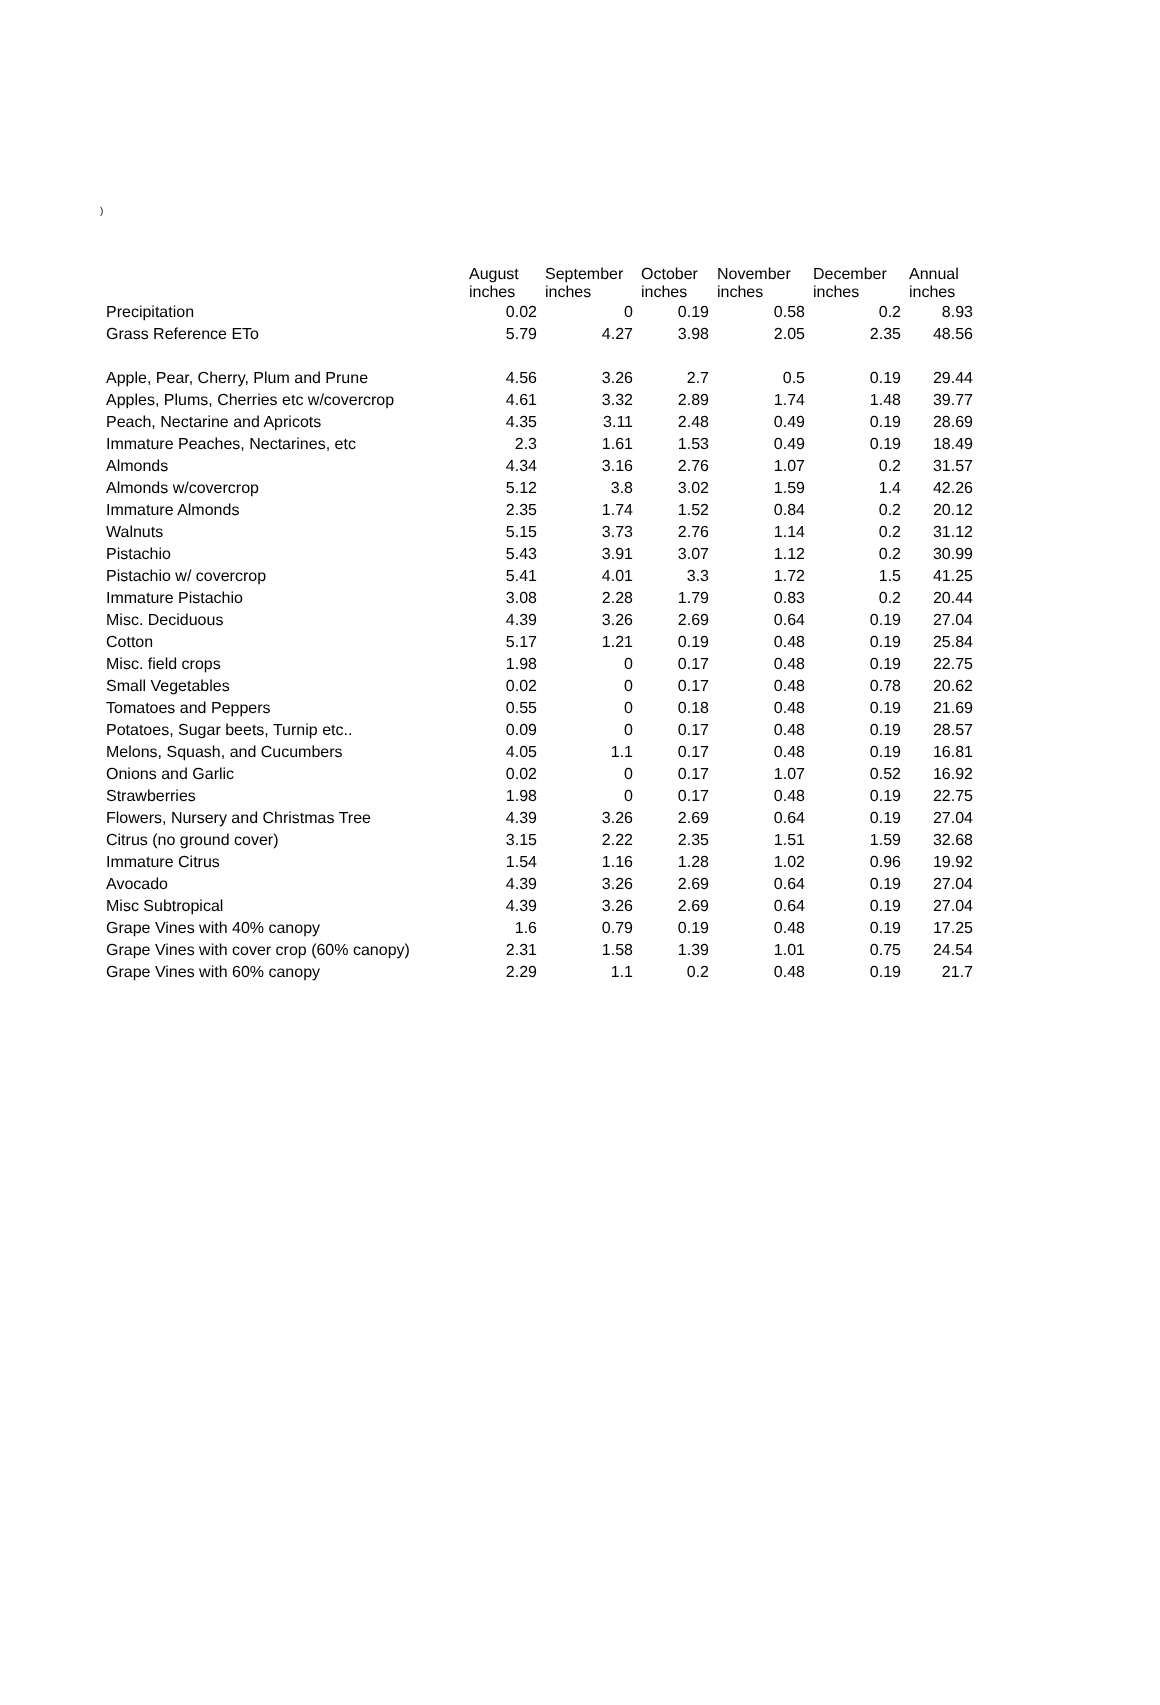)
| | August inches | September inches | October inches | November inches | December inches | Annual inches |
| --- | --- | --- | --- | --- | --- | --- |
| Precipitation | 0.02 | 0 | 0.19 | 0.58 | 0.2 | 8.93 |
| Grass Reference ETo | 5.79 | 4.27 | 3.98 | 2.05 | 2.35 | 48.56 |
| Apple, Pear, Cherry, Plum and Prune | 4.56 | 3.26 | 2.7 | 0.5 | 0.19 | 29.44 |
| Apples, Plums, Cherries etc w/covercrop | 4.61 | 3.32 | 2.89 | 1.74 | 1.48 | 39.77 |
| Peach, Nectarine and Apricots | 4.35 | 3.11 | 2.48 | 0.49 | 0.19 | 28.69 |
| Immature Peaches, Nectarines, etc | 2.3 | 1.61 | 1.53 | 0.49 | 0.19 | 18.49 |
| Almonds | 4.34 | 3.16 | 2.76 | 1.07 | 0.2 | 31.57 |
| Almonds w/covercrop | 5.12 | 3.8 | 3.02 | 1.59 | 1.4 | 42.26 |
| Immature Almonds | 2.35 | 1.74 | 1.52 | 0.84 | 0.2 | 20.12 |
| Walnuts | 5.15 | 3.73 | 2.76 | 1.14 | 0.2 | 31.12 |
| Pistachio | 5.43 | 3.91 | 3.07 | 1.12 | 0.2 | 30.99 |
| Pistachio w/ covercrop | 5.41 | 4.01 | 3.3 | 1.72 | 1.5 | 41.25 |
| Immature Pistachio | 3.08 | 2.28 | 1.79 | 0.83 | 0.2 | 20.44 |
| Misc. Deciduous | 4.39 | 3.26 | 2.69 | 0.64 | 0.19 | 27.04 |
| Cotton | 5.17 | 1.21 | 0.19 | 0.48 | 0.19 | 25.84 |
| Misc. field crops | 1.98 | 0 | 0.17 | 0.48 | 0.19 | 22.75 |
| Small Vegetables | 0.02 | 0 | 0.17 | 0.48 | 0.78 | 20.62 |
| Tomatoes and Peppers | 0.55 | 0 | 0.18 | 0.48 | 0.19 | 21.69 |
| Potatoes, Sugar beets, Turnip etc.. | 0.09 | 0 | 0.17 | 0.48 | 0.19 | 28.57 |
| Melons, Squash, and Cucumbers | 4.05 | 1.1 | 0.17 | 0.48 | 0.19 | 16.81 |
| Onions and Garlic | 0.02 | 0 | 0.17 | 1.07 | 0.52 | 16.92 |
| Strawberries | 1.98 | 0 | 0.17 | 0.48 | 0.19 | 22.75 |
| Flowers, Nursery and Christmas Tree | 4.39 | 3.26 | 2.69 | 0.64 | 0.19 | 27.04 |
| Citrus (no ground cover) | 3.15 | 2.22 | 2.35 | 1.51 | 1.59 | 32.68 |
| Immature Citrus | 1.54 | 1.16 | 1.28 | 1.02 | 0.96 | 19.92 |
| Avocado | 4.39 | 3.26 | 2.69 | 0.64 | 0.19 | 27.04 |
| Misc Subtropical | 4.39 | 3.26 | 2.69 | 0.64 | 0.19 | 27.04 |
| Grape Vines with 40% canopy | 1.6 | 0.79 | 0.19 | 0.48 | 0.19 | 17.25 |
| Grape Vines with cover crop (60% canopy) | 2.31 | 1.58 | 1.39 | 1.01 | 0.75 | 24.54 |
| Grape Vines with 60% canopy | 2.29 | 1.1 | 0.2 | 0.48 | 0.19 | 21.7 |